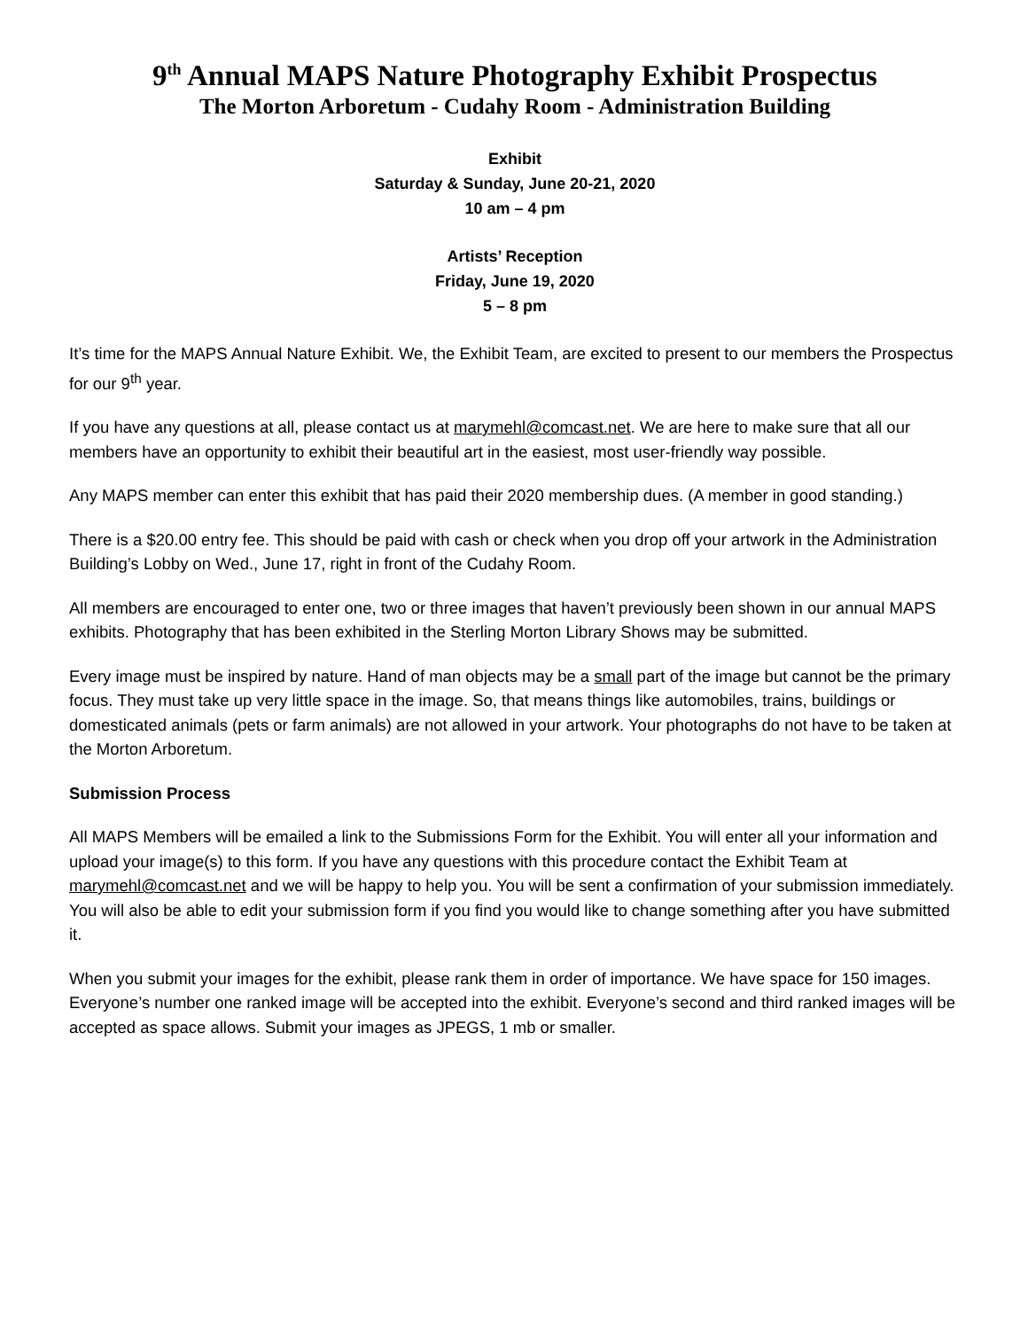9<sup>th</sup> Annual MAPS Nature Photography Exhibit Prospectus
The Morton Arboretum - Cudahy Room - Administration Building
Exhibit
Saturday & Sunday, June 20-21, 2020
10 am – 4 pm
Artists’ Reception
Friday, June 19, 2020
5 – 8 pm
It’s time for the MAPS Annual Nature Exhibit. We, the Exhibit Team, are excited to present to our members the Prospectus for our 9<sup>th</sup> year.
If you have any questions at all, please contact us at marymehl@comcast.net. We are here to make sure that all our members have an opportunity to exhibit their beautiful art in the easiest, most user-friendly way possible.
Any MAPS member can enter this exhibit that has paid their 2020 membership dues. (A member in good standing.)
There is a $20.00 entry fee. This should be paid with cash or check when you drop off your artwork in the Administration Building’s Lobby on Wed., June 17, right in front of the Cudahy Room.
All members are encouraged to enter one, two or three images that haven’t previously been shown in our annual MAPS exhibits. Photography that has been exhibited in the Sterling Morton Library Shows may be submitted.
Every image must be inspired by nature. Hand of man objects may be a small part of the image but cannot be the primary focus. They must take up very little space in the image. So, that means things like automobiles, trains, buildings or domesticated animals (pets or farm animals) are not allowed in your artwork. Your photographs do not have to be taken at the Morton Arboretum.
Submission Process
All MAPS Members will be emailed a link to the Submissions Form for the Exhibit. You will enter all your information and upload your image(s) to this form. If you have any questions with this procedure contact the Exhibit Team at marymehl@comcast.net and we will be happy to help you. You will be sent a confirmation of your submission immediately. You will also be able to edit your submission form if you find you would like to change something after you have submitted it.
When you submit your images for the exhibit, please rank them in order of importance. We have space for 150 images. Everyone’s number one ranked image will be accepted into the exhibit. Everyone’s second and third ranked images will be accepted as space allows. Submit your images as JPEGS, 1 mb or smaller.